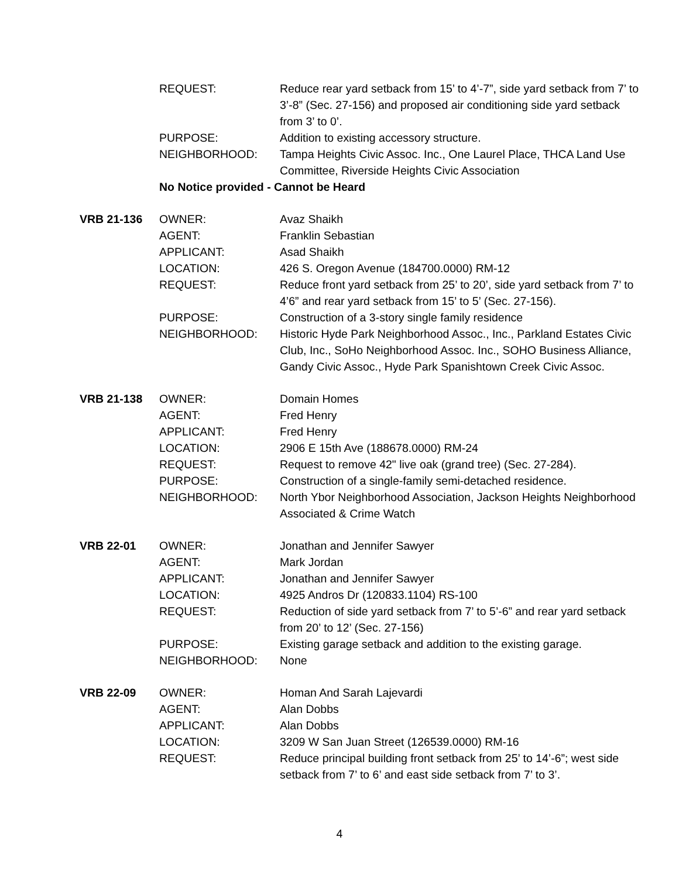| | REQUEST: | Reduce rear yard setback from 15’ to 4’-7”, side yard setback from 7’ to 3’-8” (Sec. 27-156) and proposed air conditioning side yard setback from 3’ to 0’. |
| | PURPOSE: | Addition to existing accessory structure. |
| | NEIGHBORHOOD: | Tampa Heights Civic Assoc. Inc., One Laurel Place, THCA Land Use Committee, Riverside Heights Civic Association |
| | No Notice provided - Cannot be Heard | |
| VRB 21-136 | OWNER: | Avaz Shaikh |
| | AGENT: | Franklin Sebastian |
| | APPLICANT: | Asad Shaikh |
| | LOCATION: | 426 S. Oregon Avenue (184700.0000) RM-12 |
| | REQUEST: | Reduce front yard setback from 25’ to 20’, side yard setback from 7’ to 4’6” and rear yard setback from 15’ to 5’ (Sec. 27-156). |
| | PURPOSE: | Construction of a 3-story single family residence |
| | NEIGHBORHOOD: | Historic Hyde Park Neighborhood Assoc., Inc., Parkland Estates Civic Club, Inc., SoHo Neighborhood Assoc. Inc., SOHO Business Alliance, Gandy Civic Assoc., Hyde Park Spanishtown Creek Civic Assoc. |
| VRB 21-138 | OWNER: | Domain Homes |
| | AGENT: | Fred Henry |
| | APPLICANT: | Fred Henry |
| | LOCATION: | 2906 E 15th Ave (188678.0000) RM-24 |
| | REQUEST: | Request to remove 42" live oak (grand tree) (Sec. 27-284). |
| | PURPOSE: | Construction of a single-family semi-detached residence. |
| | NEIGHBORHOOD: | North Ybor Neighborhood Association, Jackson Heights Neighborhood Associated & Crime Watch |
| VRB 22-01 | OWNER: | Jonathan and Jennifer Sawyer |
| | AGENT: | Mark Jordan |
| | APPLICANT: | Jonathan and Jennifer Sawyer |
| | LOCATION: | 4925 Andros Dr (120833.1104) RS-100 |
| | REQUEST: | Reduction of side yard setback from 7’ to 5’-6” and rear yard setback from 20’ to 12’ (Sec. 27-156) |
| | PURPOSE: | Existing garage setback and addition to the existing garage. |
| | NEIGHBORHOOD: | None |
| VRB 22-09 | OWNER: | Homan And Sarah Lajevardi |
| | AGENT: | Alan Dobbs |
| | APPLICANT: | Alan Dobbs |
| | LOCATION: | 3209 W San Juan Street (126539.0000) RM-16 |
| | REQUEST: | Reduce principal building front setback from 25’ to 14’-6”; west side setback from 7’ to 6’ and east side setback from 7’ to 3’. |
4